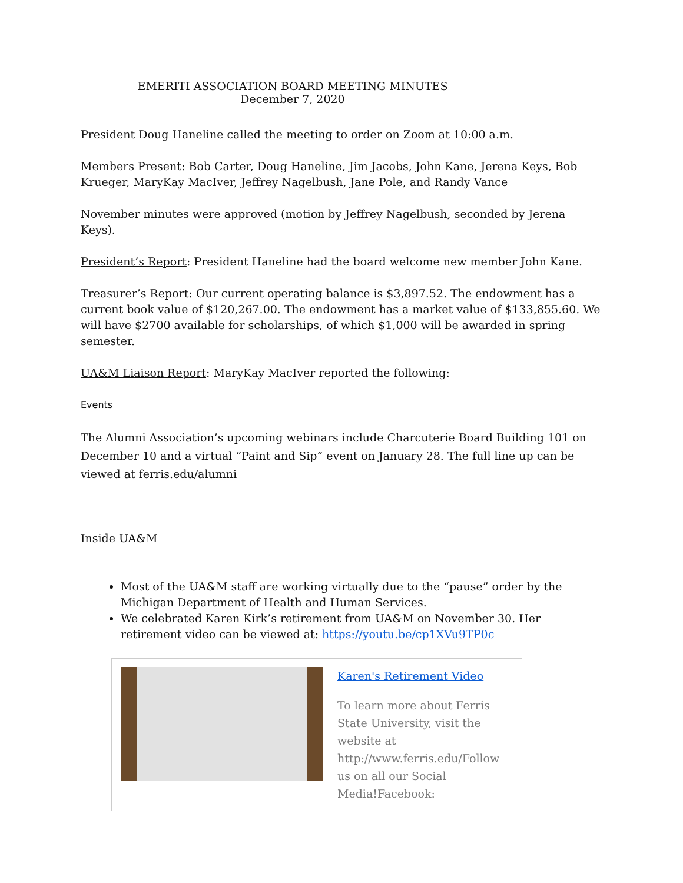EMERITI ASSOCIATION BOARD MEETING MINUTES
December 7, 2020
President Doug Haneline called the meeting to order on Zoom at 10:00 a.m.
Members Present: Bob Carter, Doug Haneline, Jim Jacobs, John Kane, Jerena Keys, Bob Krueger, MaryKay MacIver, Jeffrey Nagelbush, Jane Pole, and Randy Vance
November minutes were approved (motion by Jeffrey Nagelbush, seconded by Jerena Keys).
President’s Report: President Haneline had the board welcome new member John Kane.
Treasurer’s Report: Our current operating balance is $3,897.52. The endowment has a current book value of $120,267.00. The endowment has a market value of $133,855.60. We will have $2700 available for scholarships, of which $1,000 will be awarded in spring semester.
UA&M Liaison Report: MaryKay MacIver reported the following:
Events
The Alumni Association’s upcoming webinars include Charcuterie Board Building 101 on December 10 and a virtual “Paint and Sip” event on January 28. The full line up can be viewed at ferris.edu/alumni
Inside UA&M
Most of the UA&M staff are working virtually due to the “pause” order by the Michigan Department of Health and Human Services.
We celebrated Karen Kirk’s retirement from UA&M on November 30. Her retirement video can be viewed at: https://youtu.be/cp1XVu9TP0c
Karen's Retirement Video
To learn more about Ferris State University, visit the website at http://www.ferris.edu/Follow us on all our Social Media!Facebook: